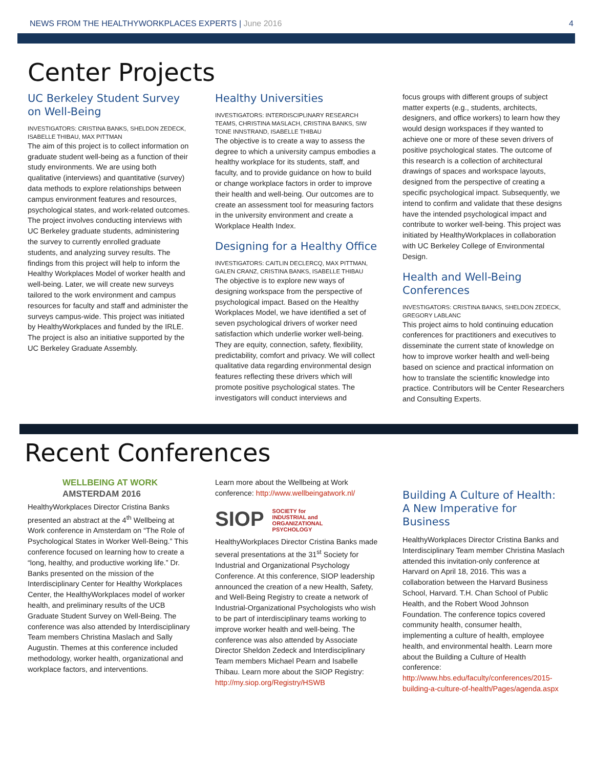NEWS FROM THE HEALTHYWORKPLACES EXPERTS | June 2016
4
Center Projects
UC Berkeley Student Survey on Well-Being
INVESTIGATORS: CRISTINA BANKS, SHELDON ZEDECK, ISABELLE THIBAU, MAX PITTMAN
The aim of this project is to collect information on graduate student well-being as a function of their study environments. We are using both qualitative (interviews) and quantitative (survey) data methods to explore relationships between campus environment features and resources, psychological states, and work-related outcomes. The project involves conducting interviews with UC Berkeley graduate students, administering the survey to currently enrolled graduate students, and analyzing survey results. The findings from this project will help to inform the Healthy Workplaces Model of worker health and well-being. Later, we will create new surveys tailored to the work environment and campus resources for faculty and staff and administer the surveys campus-wide. This project was initiated by HealthyWorkplaces and funded by the IRLE. The project is also an initiative supported by the UC Berkeley Graduate Assembly.
Healthy Universities
INVESTIGATORS: INTERDISCIPLINARY RESEARCH TEAMS, CHRISTINA MASLACH, CRISTINA BANKS, SIW TONE INNSTRAND, ISABELLE THIBAU
The objective is to create a way to assess the degree to which a university campus embodies a healthy workplace for its students, staff, and faculty, and to provide guidance on how to build or change workplace factors in order to improve their health and well-being. Our outcomes are to create an assessment tool for measuring factors in the university environment and create a Workplace Health Index.
Designing for a Healthy Office
INVESTIGATORS: CAITLIN DECLERCQ, MAX PITTMAN, GALEN CRANZ, CRISTINA BANKS, ISABELLE THIBAU
The objective is to explore new ways of designing workspace from the perspective of psychological impact. Based on the Healthy Workplaces Model, we have identified a set of seven psychological drivers of worker need satisfaction which underlie worker well-being. They are equity, connection, safety, flexibility, predictability, comfort and privacy. We will collect qualitative data regarding environmental design features reflecting these drivers which will promote positive psychological states. The investigators will conduct interviews and
focus groups with different groups of subject matter experts (e.g., students, architects, designers, and office workers) to learn how they would design workspaces if they wanted to achieve one or more of these seven drivers of positive psychological states. The outcome of this research is a collection of architectural drawings of spaces and workspace layouts, designed from the perspective of creating a specific psychological impact. Subsequently, we intend to confirm and validate that these designs have the intended psychological impact and contribute to worker well-being. This project was initiated by HealthyWorkplaces in collaboration with UC Berkeley College of Environmental Design.
Health and Well-Being Conferences
INVESTIGATORS: CRISTINA BANKS, SHELDON ZEDECK, GREGORY LABLANC
This project aims to hold continuing education conferences for practitioners and executives to disseminate the current state of knowledge on how to improve worker health and well-being based on science and practical information on how to translate the scientific knowledge into practice. Contributors will be Center Researchers and Consulting Experts.
Recent Conferences
WELLBEING AT WORK
AMSTERDAM 2016
HealthyWorkplaces Director Cristina Banks presented an abstract at the 4<sup>th</sup> Wellbeing at Work conference in Amsterdam on “The Role of Psychological States in Worker Well-Being.” This conference focused on learning how to create a “long, healthy, and productive working life.” Dr. Banks presented on the mission of the Interdisciplinary Center for Healthy Workplaces Center, the HealthyWorkplaces model of worker health, and preliminary results of the UCB Graduate Student Survey on Well-Being. The conference was also attended by Interdisciplinary Team members Christina Maslach and Sally Augustin. Themes at this conference included methodology, worker health, organizational and workplace factors, and interventions.
Learn more about the Wellbeing at Work conference: http://www.wellbeingatwork.nl/
SIOP SOCIETY for
INDUSTRIAL and
ORGANIZATIONAL
PSYCHOLOGY
HealthyWorkplaces Director Cristina Banks made several presentations at the 31<sup>st</sup> Society for Industrial and Organizational Psychology Conference. At this conference, SIOP leadership announced the creation of a new Health, Safety, and Well-Being Registry to create a network of Industrial-Organizational Psychologists who wish to be part of interdisciplinary teams working to improve worker health and well-being. The conference was also attended by Associate Director Sheldon Zedeck and Interdisciplinary Team members Michael Pearn and Isabelle Thibau. Learn more about the SIOP Registry:
http://my.siop.org/Registry/HSWB
Building A Culture of Health: A New Imperative for Business
HealthyWorkplaces Director Cristina Banks and Interdisciplinary Team member Christina Maslach attended this invitation-only conference at Harvard on April 18, 2016. This was a collaboration between the Harvard Business School, Harvard. T.H. Chan School of Public Health, and the Robert Wood Johnson Foundation. The conference topics covered community health, consumer health, implementing a culture of health, employee health, and environmental health. Learn more about the Building a Culture of Health conference:
http://www.hbs.edu/faculty/conferences/2015-building-a-culture-of-health/Pages/agenda.aspx